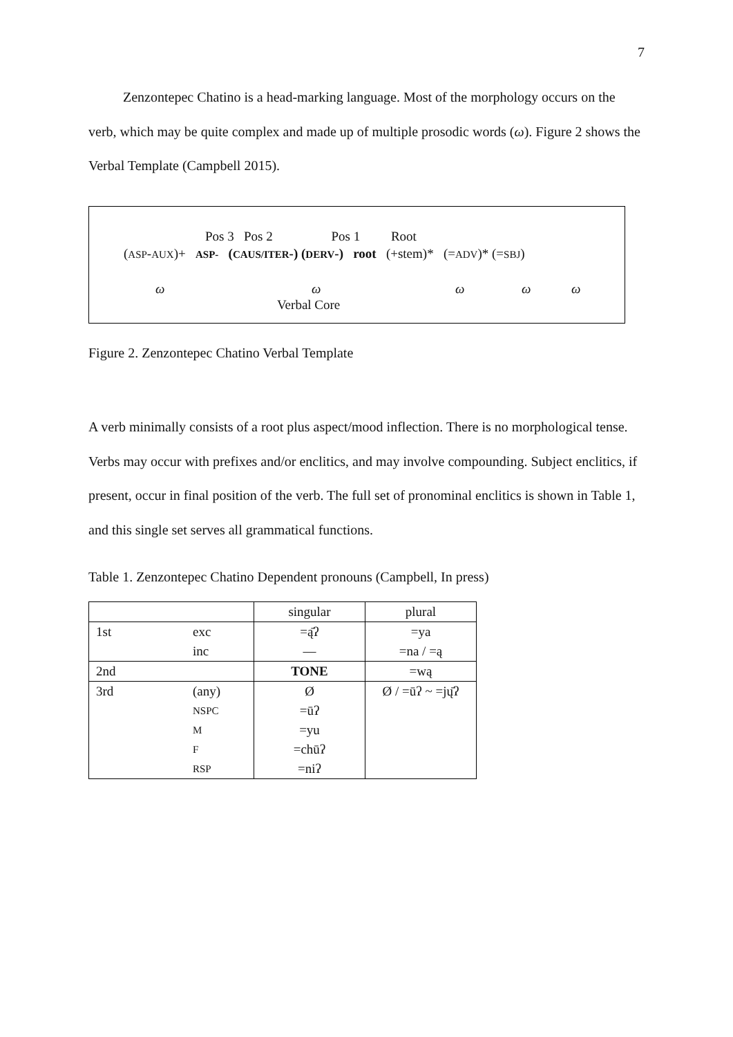7
Zenzontepec Chatino is a head-marking language. Most of the morphology occurs on the verb, which may be quite complex and made up of multiple prosodic words (ω). Figure 2 shows the Verbal Template (Campbell 2015).
Pos 3 Pos 2 Pos 1 Root
(ASP-AUX)+ ASP- (CAUS/ITER-) (DERV-) root (+stem)* (=ADV)* (=SBJ)
ω ω ω ω ω
Verbal Core
Figure 2. Zenzontepec Chatino Verbal Template
A verb minimally consists of a root plus aspect/mood inflection. There is no morphological tense. Verbs may occur with prefixes and/or enclitics, and may involve compounding. Subject enclitics, if present, occur in final position of the verb. The full set of pronominal enclitics is shown in Table 1, and this single set serves all grammatical functions.
Table 1. Zenzontepec Chatino Dependent pronouns (Campbell, In press)
| | | singular | plural |
| 1st | exc | =ą̄ʔ | =ya |
| | inc | — | =na / =ą |
| 2nd | | TONE | =wą |
| 3rd | (any) | Ø | Ø / =ūʔ ~ =jų̄ʔ |
| | NSPC | =ūʔ | |
| | M | =yu | |
| | F | =chūʔ | |
| | RSP | =niʔ | |